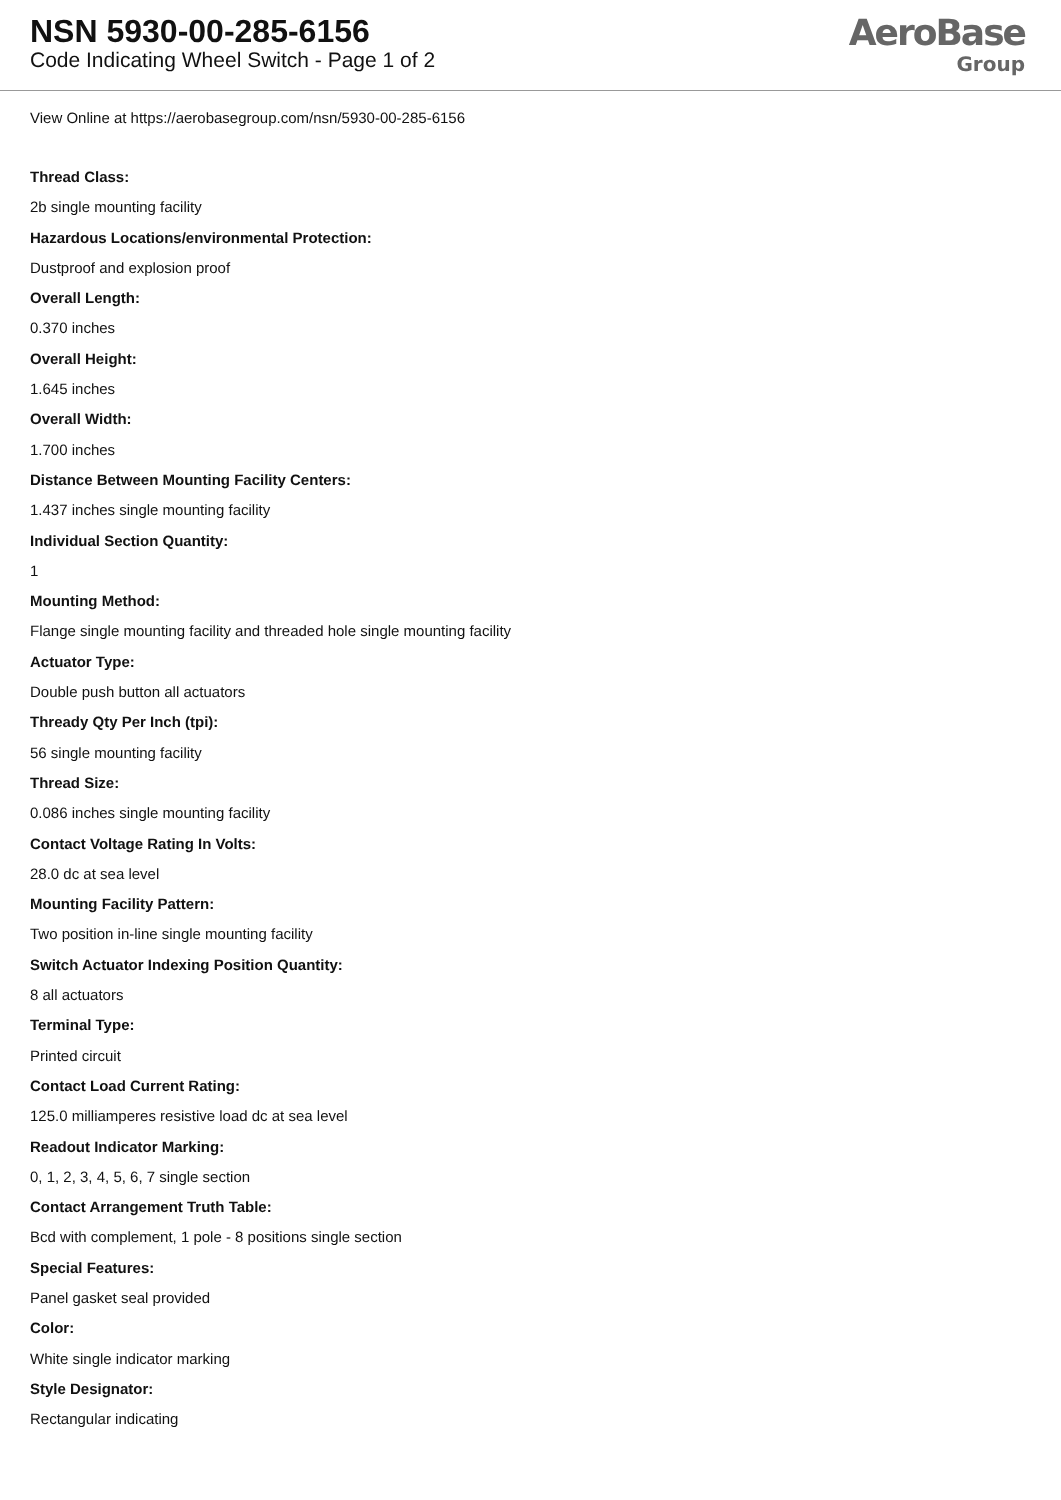NSN 5930-00-285-6156
Code Indicating Wheel Switch - Page 1 of 2
AeroBase
Group
View Online at https://aerobasegroup.com/nsn/5930-00-285-6156
Thread Class:
2b single mounting facility
Hazardous Locations/environmental Protection:
Dustproof and explosion proof
Overall Length:
0.370 inches
Overall Height:
1.645 inches
Overall Width:
1.700 inches
Distance Between Mounting Facility Centers:
1.437 inches single mounting facility
Individual Section Quantity:
1
Mounting Method:
Flange single mounting facility and threaded hole single mounting facility
Actuator Type:
Double push button all actuators
Thready Qty Per Inch (tpi):
56 single mounting facility
Thread Size:
0.086 inches single mounting facility
Contact Voltage Rating In Volts:
28.0 dc at sea level
Mounting Facility Pattern:
Two position in-line single mounting facility
Switch Actuator Indexing Position Quantity:
8 all actuators
Terminal Type:
Printed circuit
Contact Load Current Rating:
125.0 milliamperes resistive load dc at sea level
Readout Indicator Marking:
0, 1, 2, 3, 4, 5, 6, 7 single section
Contact Arrangement Truth Table:
Bcd with complement, 1 pole - 8 positions single section
Special Features:
Panel gasket seal provided
Color:
White single indicator marking
Style Designator:
Rectangular indicating